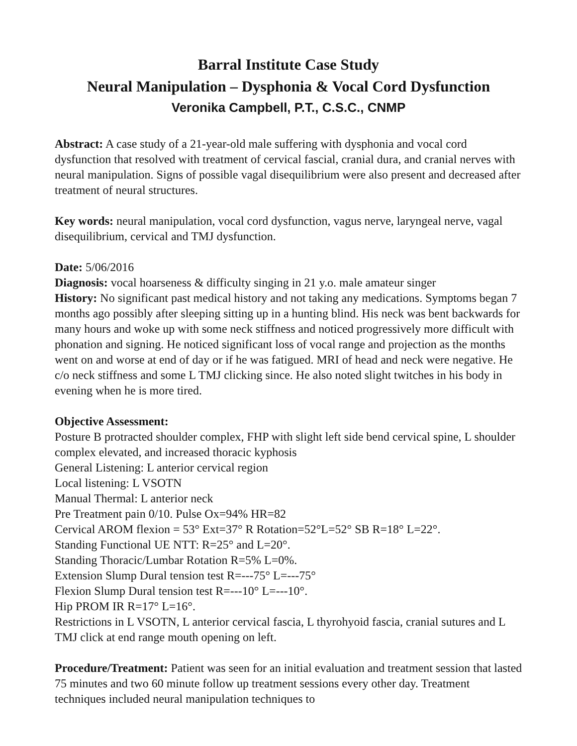Barral Institute Case Study
Neural Manipulation – Dysphonia & Vocal Cord Dysfunction
Veronika Campbell, P.T., C.S.C., CNMP
Abstract: A case study of a 21-year-old male suffering with dysphonia and vocal cord dysfunction that resolved with treatment of cervical fascial, cranial dura, and cranial nerves with neural manipulation. Signs of possible vagal disequilibrium were also present and decreased after treatment of neural structures.
Key words: neural manipulation, vocal cord dysfunction, vagus nerve, laryngeal nerve, vagal disequilibrium, cervical and TMJ dysfunction.
Date: 5/06/2016
Diagnosis: vocal hoarseness & difficulty singing in 21 y.o. male amateur singer
History: No significant past medical history and not taking any medications. Symptoms began 7 months ago possibly after sleeping sitting up in a hunting blind. His neck was bent backwards for many hours and woke up with some neck stiffness and noticed progressively more difficult with phonation and signing. He noticed significant loss of vocal range and projection as the months went on and worse at end of day or if he was fatigued. MRI of head and neck were negative. He c/o neck stiffness and some L TMJ clicking since. He also noted slight twitches in his body in evening when he is more tired.
Objective Assessment:
Posture B protracted shoulder complex, FHP with slight left side bend cervical spine, L shoulder complex elevated, and increased thoracic kyphosis
General Listening: L anterior cervical region
Local listening: L VSOTN
Manual Thermal: L anterior neck
Pre Treatment pain 0/10. Pulse Ox=94% HR=82
Cervical AROM flexion = 53° Ext=37° R Rotation=52°L=52° SB R=18° L=22°.
Standing Functional UE NTT: R=25° and L=20°.
Standing Thoracic/Lumbar Rotation R=5% L=0%.
Extension Slump Dural tension test R=---75° L=---75°
Flexion Slump Dural tension test R=---10° L=---10°.
Hip PROM IR R=17° L=16°.
Restrictions in L VSOTN, L anterior cervical fascia, L thyrohyoid fascia, cranial sutures and L TMJ click at end range mouth opening on left.
Procedure/Treatment: Patient was seen for an initial evaluation and treatment session that lasted 75 minutes and two 60 minute follow up treatment sessions every other day. Treatment techniques included neural manipulation techniques to